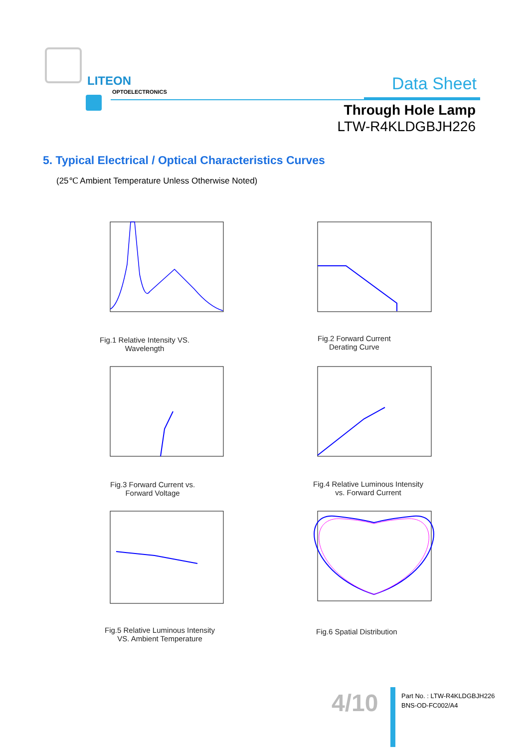LITEON
OPTOELECTRONICS Data Sheet
Through Hole Lamp
LTW-R4KLDGBJH226
5. Typical Electrical / Optical Characteristics Curves
(25℃ Ambient Temperature Unless Otherwise Noted)
Fig.1 Relative Intensity VS.
Wavelength
Fig.2 Forward Current
Derating Curve
Fig.3 Forward Current vs.
Forward Voltage
Fig.4 Relative Luminous Intensity
vs. Forward Current
Fig.5 Relative Luminous Intensity
VS. Ambient Temperature
Fig.6 Spatial Distribution
4/10
Part No. : LTW-R4KLDGBJH226
BNS-OD-FC002/A4